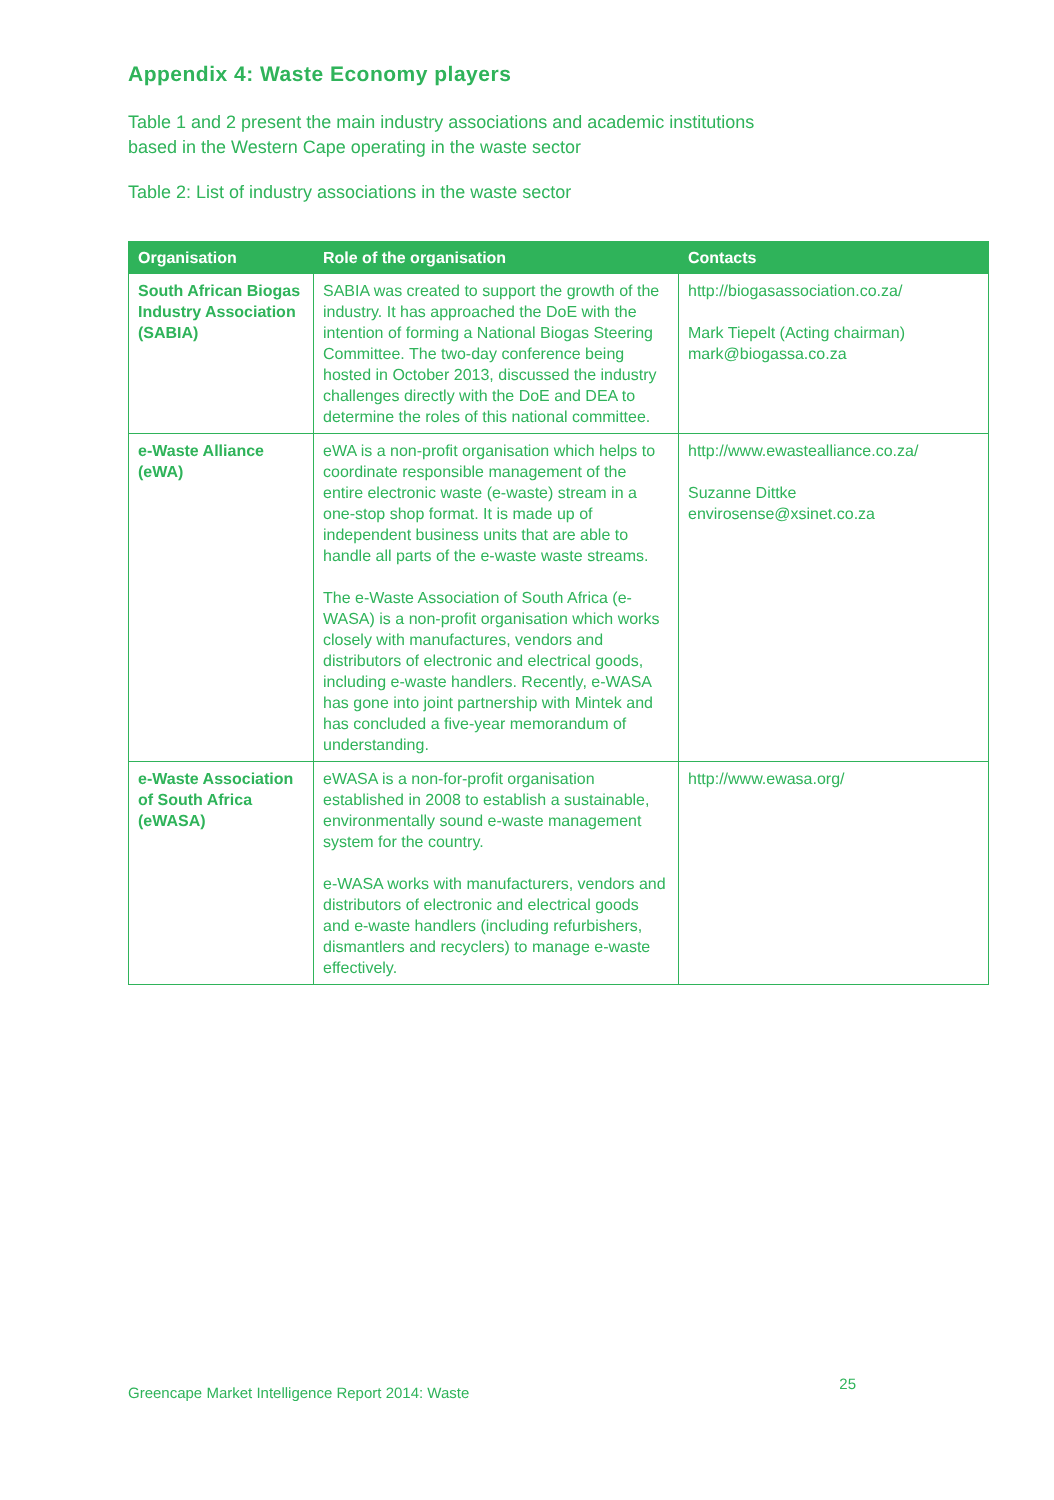Appendix 4: Waste Economy players
Table 1 and 2 present the main industry associations and academic institutions based in the Western Cape operating in the waste sector
Table 2: List of industry associations in the waste sector
| Organisation | Role of the organisation | Contacts |
| --- | --- | --- |
| South African Biogas Industry Association (SABIA) | SABIA was created to support the growth of the industry. It has approached the DoE with the intention of forming a National Biogas Steering Committee. The two-day conference being hosted in October 2013, discussed the industry challenges directly with the DoE and DEA to determine the roles of this national committee. | http://biogasassociation.co.za/ Mark Tiepelt (Acting chairman) mark@biogassa.co.za |
| e-Waste Alliance (eWA) | eWA is a non-profit organisation which helps to coordinate responsible management of the entire electronic waste (e-waste) stream in a one-stop shop format. It is made up of independent business units that are able to handle all parts of the e-waste waste streams. The e-Waste Association of South Africa (e-WASA) is a non-profit organisation which works closely with manufactures, vendors and distributors of electronic and electrical goods, including e-waste handlers. Recently, e-WASA has gone into joint partnership with Mintek and has concluded a five-year memorandum of understanding. | http://www.ewastealliance.co.za/ Suzanne Dittke envirosense@xsinet.co.za |
| e-Waste Association of South Africa (eWASA) | eWASA is a non-for-profit organisation established in 2008 to establish a sustainable, environmentally sound e-waste management system for the country. e-WASA works with manufacturers, vendors and distributors of electronic and electrical goods and e-waste handlers (including refurbishers, dismantlers and recyclers) to manage e-waste effectively. | http://www.ewasa.org/ |
Greencape Market Intelligence Report 2014: Waste 25